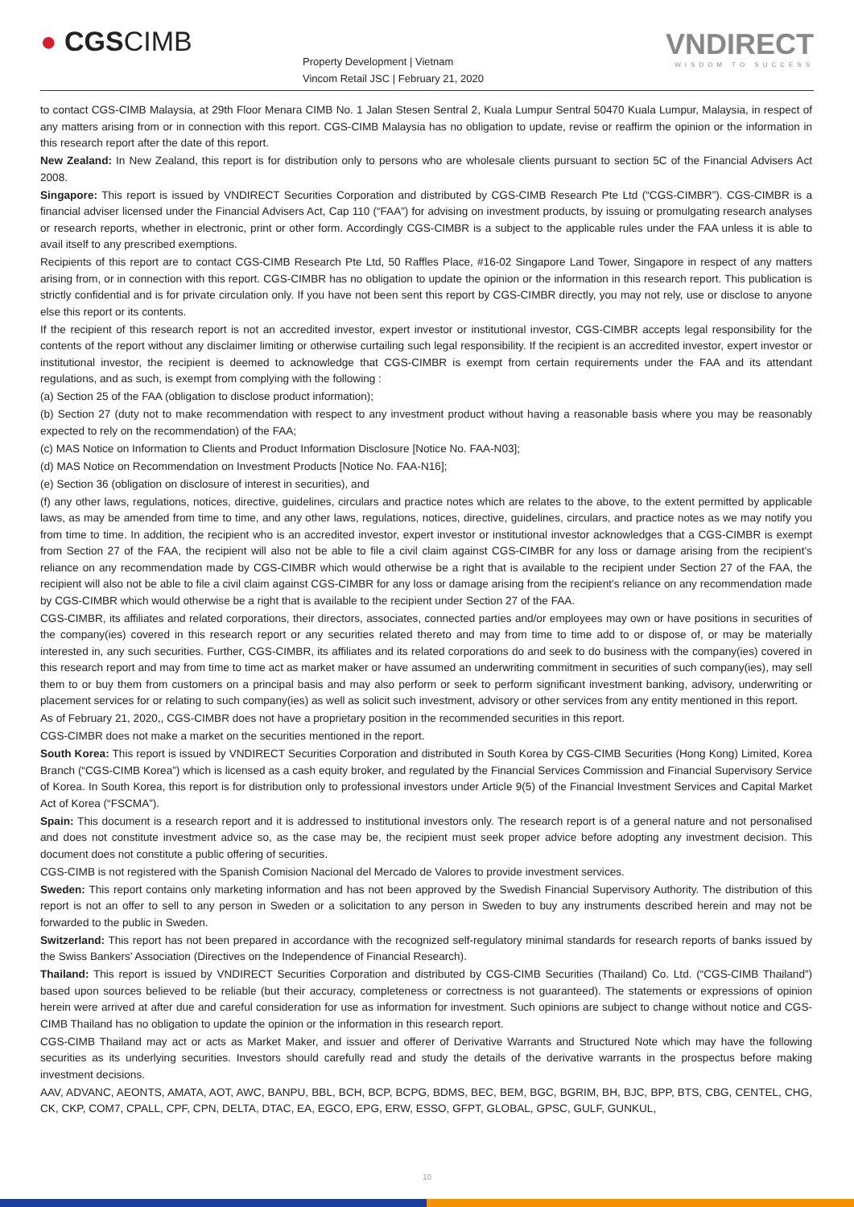● CGSCIMB
Property Development | Vietnam
Vincom Retail JSC | February 21, 2020
VNDIRECT
WISDOM TO SUCCESS
to contact CGS-CIMB Malaysia, at 29th Floor Menara CIMB No. 1 Jalan Stesen Sentral 2, Kuala Lumpur Sentral 50470 Kuala Lumpur, Malaysia, in respect of any matters arising from or in connection with this report. CGS-CIMB Malaysia has no obligation to update, revise or reaffirm the opinion or the information in this research report after the date of this report.
New Zealand: In New Zealand, this report is for distribution only to persons who are wholesale clients pursuant to section 5C of the Financial Advisers Act 2008.
Singapore: This report is issued by VNDIRECT Securities Corporation and distributed by CGS-CIMB Research Pte Ltd (“CGS-CIMBR”). CGS-CIMBR is a financial adviser licensed under the Financial Advisers Act, Cap 110 (“FAA”) for advising on investment products, by issuing or promulgating research analyses or research reports, whether in electronic, print or other form. Accordingly CGS-CIMBR is a subject to the applicable rules under the FAA unless it is able to avail itself to any prescribed exemptions.
Recipients of this report are to contact CGS-CIMB Research Pte Ltd, 50 Raffles Place, #16-02 Singapore Land Tower, Singapore in respect of any matters arising from, or in connection with this report. CGS-CIMBR has no obligation to update the opinion or the information in this research report. This publication is strictly confidential and is for private circulation only. If you have not been sent this report by CGS-CIMBR directly, you may not rely, use or disclose to anyone else this report or its contents.
If the recipient of this research report is not an accredited investor, expert investor or institutional investor, CGS-CIMBR accepts legal responsibility for the contents of the report without any disclaimer limiting or otherwise curtailing such legal responsibility. If the recipient is an accredited investor, expert investor or institutional investor, the recipient is deemed to acknowledge that CGS-CIMBR is exempt from certain requirements under the FAA and its attendant regulations, and as such, is exempt from complying with the following :
(a) Section 25 of the FAA (obligation to disclose product information);
(b) Section 27 (duty not to make recommendation with respect to any investment product without having a reasonable basis where you may be reasonably expected to rely on the recommendation) of the FAA;
(c) MAS Notice on Information to Clients and Product Information Disclosure [Notice No. FAA-N03];
(d) MAS Notice on Recommendation on Investment Products [Notice No. FAA-N16];
(e) Section 36 (obligation on disclosure of interest in securities), and
(f) any other laws, regulations, notices, directive, guidelines, circulars and practice notes which are relates to the above, to the extent permitted by applicable laws, as may be amended from time to time, and any other laws, regulations, notices, directive, guidelines, circulars, and practice notes as we may notify you from time to time. In addition, the recipient who is an accredited investor, expert investor or institutional investor acknowledges that a CGS-CIMBR is exempt from Section 27 of the FAA, the recipient will also not be able to file a civil claim against CGS-CIMBR for any loss or damage arising from the recipient’s reliance on any recommendation made by CGS-CIMBR which would otherwise be a right that is available to the recipient under Section 27 of the FAA, the recipient will also not be able to file a civil claim against CGS-CIMBR for any loss or damage arising from the recipient’s reliance on any recommendation made by CGS-CIMBR which would otherwise be a right that is available to the recipient under Section 27 of the FAA.
CGS-CIMBR, its affiliates and related corporations, their directors, associates, connected parties and/or employees may own or have positions in securities of the company(ies) covered in this research report or any securities related thereto and may from time to time add to or dispose of, or may be materially interested in, any such securities. Further, CGS-CIMBR, its affiliates and its related corporations do and seek to do business with the company(ies) covered in this research report and may from time to time act as market maker or have assumed an underwriting commitment in securities of such company(ies), may sell them to or buy them from customers on a principal basis and may also perform or seek to perform significant investment banking, advisory, underwriting or placement services for or relating to such company(ies) as well as solicit such investment, advisory or other services from any entity mentioned in this report.
As of February 21, 2020,, CGS-CIMBR does not have a proprietary position in the recommended securities in this report.
CGS-CIMBR does not make a market on the securities mentioned in the report.
South Korea: This report is issued by VNDIRECT Securities Corporation and distributed in South Korea by CGS-CIMB Securities (Hong Kong) Limited, Korea Branch (“CGS-CIMB Korea”) which is licensed as a cash equity broker, and regulated by the Financial Services Commission and Financial Supervisory Service of Korea. In South Korea, this report is for distribution only to professional investors under Article 9(5) of the Financial Investment Services and Capital Market Act of Korea (“FSCMA”).
Spain: This document is a research report and it is addressed to institutional investors only. The research report is of a general nature and not personalised and does not constitute investment advice so, as the case may be, the recipient must seek proper advice before adopting any investment decision. This document does not constitute a public offering of securities.
CGS-CIMB is not registered with the Spanish Comision Nacional del Mercado de Valores to provide investment services.
Sweden: This report contains only marketing information and has not been approved by the Swedish Financial Supervisory Authority. The distribution of this report is not an offer to sell to any person in Sweden or a solicitation to any person in Sweden to buy any instruments described herein and may not be forwarded to the public in Sweden.
Switzerland: This report has not been prepared in accordance with the recognized self-regulatory minimal standards for research reports of banks issued by the Swiss Bankers’ Association (Directives on the Independence of Financial Research).
Thailand: This report is issued by VNDIRECT Securities Corporation and distributed by CGS-CIMB Securities (Thailand) Co. Ltd. (“CGS-CIMB Thailand”) based upon sources believed to be reliable (but their accuracy, completeness or correctness is not guaranteed). The statements or expressions of opinion herein were arrived at after due and careful consideration for use as information for investment. Such opinions are subject to change without notice and CGS-CIMB Thailand has no obligation to update the opinion or the information in this research report.
CGS-CIMB Thailand may act or acts as Market Maker, and issuer and offerer of Derivative Warrants and Structured Note which may have the following securities as its underlying securities. Investors should carefully read and study the details of the derivative warrants in the prospectus before making investment decisions.
AAV, ADVANC, AEONTS, AMATA, AOT, AWC, BANPU, BBL, BCH, BCP, BCPG, BDMS, BEC, BEM, BGC, BGRIM, BH, BJC, BPP, BTS, CBG, CENTEL, CHG, CK, CKP, COM7, CPALL, CPF, CPN, DELTA, DTAC, EA, EGCO, EPG, ERW, ESSO, GFPT, GLOBAL, GPSC, GULF, GUNKUL,
10